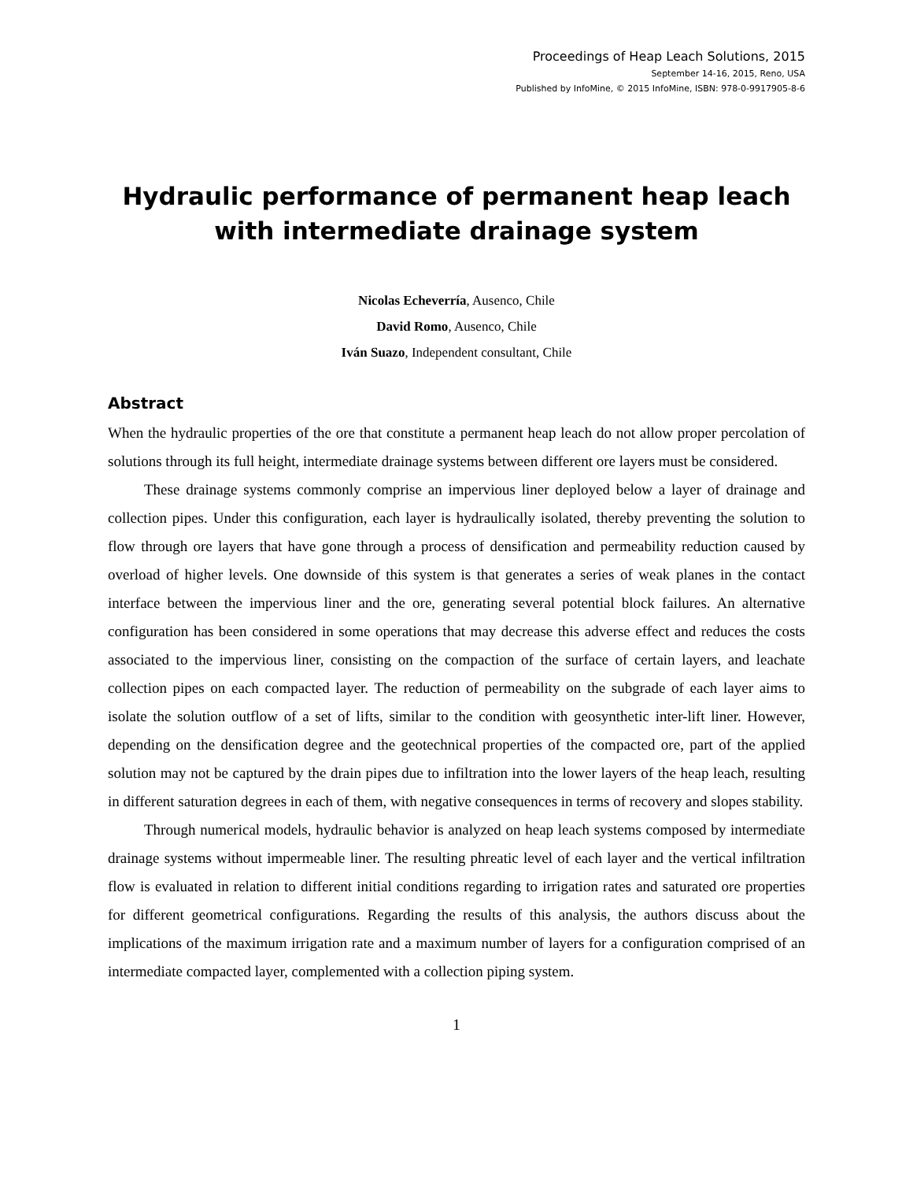Proceedings of Heap Leach Solutions, 2015
September 14-16, 2015, Reno, USA
Published by InfoMine, © 2015 InfoMine, ISBN: 978-0-9917905-8-6
Hydraulic performance of permanent heap leach with intermediate drainage system
Nicolas Echeverría, Ausenco, Chile
David Romo, Ausenco, Chile
Iván Suazo, Independent consultant, Chile
Abstract
When the hydraulic properties of the ore that constitute a permanent heap leach do not allow proper percolation of solutions through its full height, intermediate drainage systems between different ore layers must be considered.
These drainage systems commonly comprise an impervious liner deployed below a layer of drainage and collection pipes. Under this configuration, each layer is hydraulically isolated, thereby preventing the solution to flow through ore layers that have gone through a process of densification and permeability reduction caused by overload of higher levels. One downside of this system is that generates a series of weak planes in the contact interface between the impervious liner and the ore, generating several potential block failures. An alternative configuration has been considered in some operations that may decrease this adverse effect and reduces the costs associated to the impervious liner, consisting on the compaction of the surface of certain layers, and leachate collection pipes on each compacted layer. The reduction of permeability on the subgrade of each layer aims to isolate the solution outflow of a set of lifts, similar to the condition with geosynthetic inter-lift liner. However, depending on the densification degree and the geotechnical properties of the compacted ore, part of the applied solution may not be captured by the drain pipes due to infiltration into the lower layers of the heap leach, resulting in different saturation degrees in each of them, with negative consequences in terms of recovery and slopes stability.
Through numerical models, hydraulic behavior is analyzed on heap leach systems composed by intermediate drainage systems without impermeable liner. The resulting phreatic level of each layer and the vertical infiltration flow is evaluated in relation to different initial conditions regarding to irrigation rates and saturated ore properties for different geometrical configurations. Regarding the results of this analysis, the authors discuss about the implications of the maximum irrigation rate and a maximum number of layers for a configuration comprised of an intermediate compacted layer, complemented with a collection piping system.
1